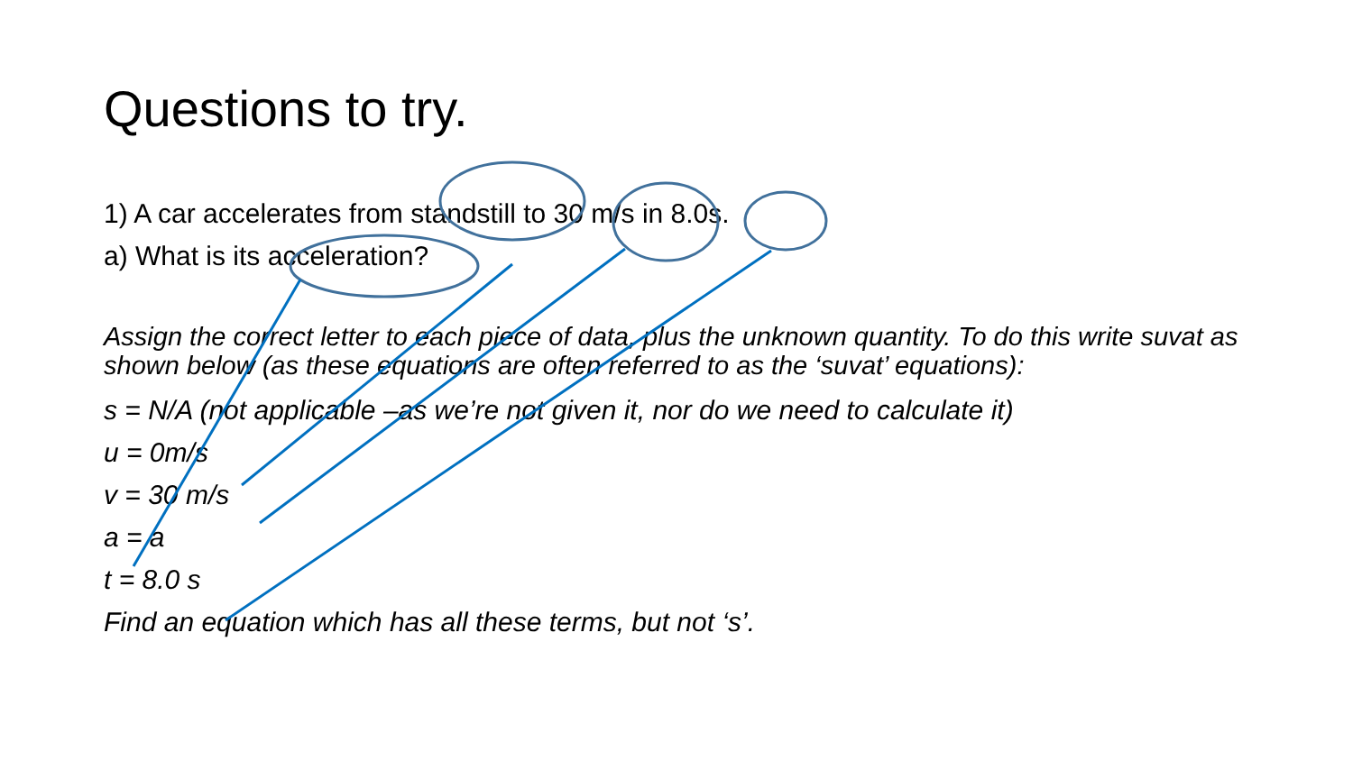Questions to try.
1) A car accelerates from standstill to 30 m/s in 8.0s.
a) What is its acceleration?
Assign the correct letter to each piece of data, plus the unknown quantity. To do this write suvat as shown below (as these equations are often referred to as the ‘suvat’ equations):
s = N/A (not applicable –as we’re not given it, nor do we need to calculate it)
u = 0m/s
v = 30 m/s
a = a
t = 8.0 s
Find an equation which has all these terms, but not ‘s’.